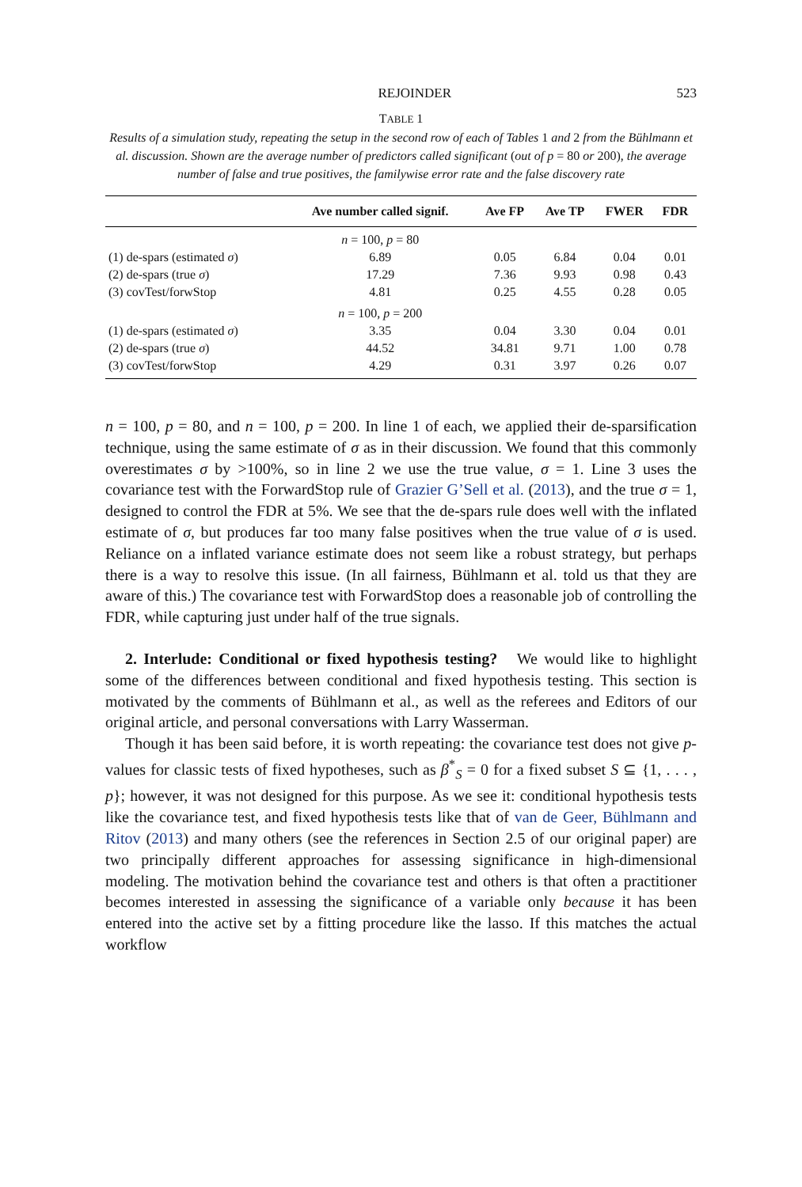REJOINDER 523
TABLE 1
Results of a simulation study, repeating the setup in the second row of each of Tables 1 and 2 from the Bühlmann et al. discussion. Shown are the average number of predictors called significant (out of p = 80 or 200), the average number of false and true positives, the familywise error rate and the false discovery rate
| | Ave number called signif. | Ave FP | Ave TP | FWER | FDR |
| --- | --- | --- | --- | --- | --- |
| | n = 100, p = 80 | | | | |
| (1) de-spars (estimated σ ) | 6.89 | 0.05 | 6.84 | 0.04 | 0.01 |
| (2) de-spars (true σ ) | 17.29 | 7.36 | 9.93 | 0.98 | 0.43 |
| (3) covTest/forwStop | 4.81 | 0.25 | 4.55 | 0.28 | 0.05 |
| | n = 100, p = 200 | | | | |
| (1) de-spars (estimated σ ) | 3.35 | 0.04 | 3.30 | 0.04 | 0.01 |
| (2) de-spars (true σ ) | 44.52 | 34.81 | 9.71 | 1.00 | 0.78 |
| (3) covTest/forwStop | 4.29 | 0.31 | 3.97 | 0.26 | 0.07 |
n = 100, p = 80, and n = 100, p = 200. In line 1 of each, we applied their de-sparsification technique, using the same estimate of σ as in their discussion. We found that this commonly overestimates σ by >100%, so in line 2 we use the true value, σ = 1. Line 3 uses the covariance test with the ForwardStop rule of Grazier G’Sell et al. (2013), and the true σ = 1, designed to control the FDR at 5%. We see that the de-spars rule does well with the inflated estimate of σ, but produces far too many false positives when the true value of σ is used. Reliance on a inflated variance estimate does not seem like a robust strategy, but perhaps there is a way to resolve this issue. (In all fairness, Bühlmann et al. told us that they are aware of this.) The covariance test with ForwardStop does a reasonable job of controlling the FDR, while capturing just under half of the true signals.
2. Interlude: Conditional or fixed hypothesis testing? We would like to highlight some of the differences between conditional and fixed hypothesis testing. This section is motivated by the comments of Bühlmann et al., as well as the referees and Editors of our original article, and personal conversations with Larry Wasserman.
Though it has been said before, it is worth repeating: the covariance test does not give p-values for classic tests of fixed hypotheses, such as β<sup>*</sup><sub>S</sub> = 0 for a fixed subset S ⊆ {1, . . . , p}; however, it was not designed for this purpose. As we see it: conditional hypothesis tests like the covariance test, and fixed hypothesis tests like that of van de Geer, Bühlmann and Ritov (2013) and many others (see the references in Section 2.5 of our original paper) are two principally different approaches for assessing significance in high-dimensional modeling. The motivation behind the covariance test and others is that often a practitioner becomes interested in assessing the significance of a variable only because it has been entered into the active set by a fitting procedure like the lasso. If this matches the actual workflow